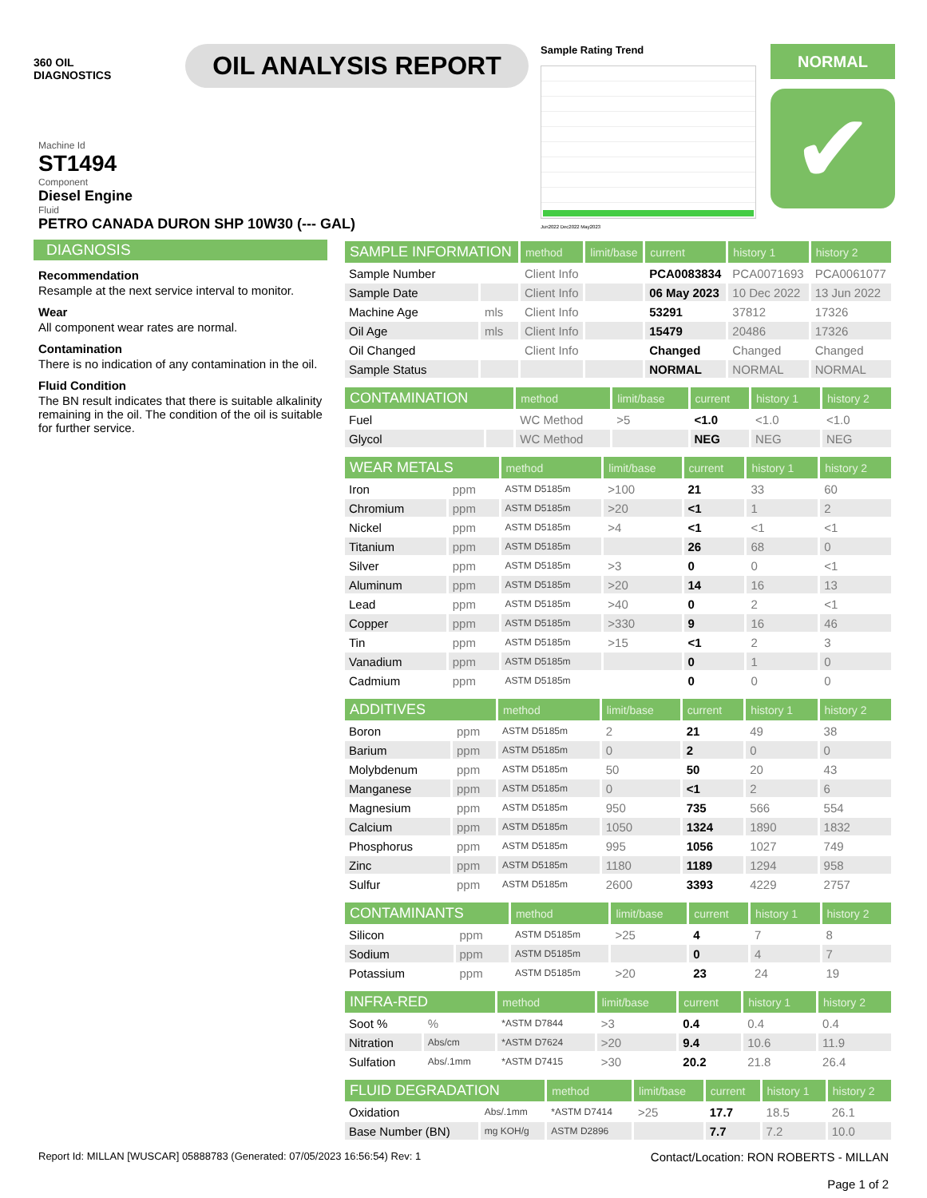360 OIL
DIAGNOSTICS
OIL ANALYSIS REPORT
Sample Rating Trend
Jun2022 Dec2022 May2023
NORMAL
✔
Machine Id
ST1494
Component
Diesel Engine
Fluid
PETRO CANADA DURON SHP 10W30 (--- GAL)
DIAGNOSIS
Recommendation
Resample at the next service interval to monitor.
Wear
All component wear rates are normal.
Contamination
There is no indication of any contamination in the oil.
Fluid Condition
The BN result indicates that there is suitable alkalinity remaining in the oil. The condition of the oil is suitable for further service.
| SAMPLE INFORMATION | | method | limit/base | current | history 1 | history 2 |
| --- | --- | --- | --- | --- | --- | --- |
| Sample Number | | Client Info | | PCA0083834 | PCA0071693 | PCA0061077 |
| Sample Date | | Client Info | | 06 May 2023 | 10 Dec 2022 | 13 Jun 2022 |
| Machine Age | mls | Client Info | | 53291 | 37812 | 17326 |
| Oil Age | mls | Client Info | | 15479 | 20486 | 17326 |
| Oil Changed | | Client Info | | Changed | Changed | Changed |
| Sample Status | | | | NORMAL | NORMAL | NORMAL |
| CONTAMINATION | | method | limit/base | current | history 1 | history 2 |
| --- | --- | --- | --- | --- | --- | --- |
| Fuel | | WC Method | >5 | <1.0 | <1.0 | <1.0 |
| Glycol | | WC Method | | NEG | NEG | NEG |
| WEAR METALS | | method | limit/base | current | history 1 | history 2 |
| --- | --- | --- | --- | --- | --- | --- |
| Iron | ppm | ASTM D5185m | >100 | 21 | 33 | 60 |
| Chromium | ppm | ASTM D5185m | >20 | <1 | 1 | 2 |
| Nickel | ppm | ASTM D5185m | >4 | <1 | <1 | <1 |
| Titanium | ppm | ASTM D5185m | | 26 | 68 | 0 |
| Silver | ppm | ASTM D5185m | >3 | 0 | 0 | <1 |
| Aluminum | ppm | ASTM D5185m | >20 | 14 | 16 | 13 |
| Lead | ppm | ASTM D5185m | >40 | 0 | 2 | <1 |
| Copper | ppm | ASTM D5185m | >330 | 9 | 16 | 46 |
| Tin | ppm | ASTM D5185m | >15 | <1 | 2 | 3 |
| Vanadium | ppm | ASTM D5185m | | 0 | 1 | 0 |
| Cadmium | ppm | ASTM D5185m | | 0 | 0 | 0 |
| ADDITIVES | | method | limit/base | current | history 1 | history 2 |
| --- | --- | --- | --- | --- | --- | --- |
| Boron | ppm | ASTM D5185m | 2 | 21 | 49 | 38 |
| Barium | ppm | ASTM D5185m | 0 | 2 | 0 | 0 |
| Molybdenum | ppm | ASTM D5185m | 50 | 50 | 20 | 43 |
| Manganese | ppm | ASTM D5185m | 0 | <1 | 2 | 6 |
| Magnesium | ppm | ASTM D5185m | 950 | 735 | 566 | 554 |
| Calcium | ppm | ASTM D5185m | 1050 | 1324 | 1890 | 1832 |
| Phosphorus | ppm | ASTM D5185m | 995 | 1056 | 1027 | 749 |
| Zinc | ppm | ASTM D5185m | 1180 | 1189 | 1294 | 958 |
| Sulfur | ppm | ASTM D5185m | 2600 | 3393 | 4229 | 2757 |
| CONTAMINANTS | | method | limit/base | current | history 1 | history 2 |
| --- | --- | --- | --- | --- | --- | --- |
| Silicon | ppm | ASTM D5185m | >25 | 4 | 7 | 8 |
| Sodium | ppm | ASTM D5185m | | 0 | 4 | 7 |
| Potassium | ppm | ASTM D5185m | >20 | 23 | 24 | 19 |
| INFRA-RED | | method | limit/base | current | history 1 | history 2 |
| --- | --- | --- | --- | --- | --- | --- |
| Soot % | % | *ASTM D7844 | >3 | 0.4 | 0.4 | 0.4 |
| Nitration | Abs/cm | *ASTM D7624 | >20 | 9.4 | 10.6 | 11.9 |
| Sulfation | Abs/.1mm | *ASTM D7415 | >30 | 20.2 | 21.8 | 26.4 |
| FLUID DEGRADATION | | method | limit/base | current | history 1 | history 2 |
| --- | --- | --- | --- | --- | --- | --- |
| Oxidation | Abs/.1mm | *ASTM D7414 | >25 | 17.7 | 18.5 | 26.1 |
| Base Number (BN) | mg KOH/g | ASTM D2896 | | 7.7 | 7.2 | 10.0 |
Report Id: MILLAN [WUSCAR] 05888783 (Generated: 07/05/2023 16:56:54) Rev: 1
Contact/Location: RON ROBERTS - MILLAN
Page 1 of 2